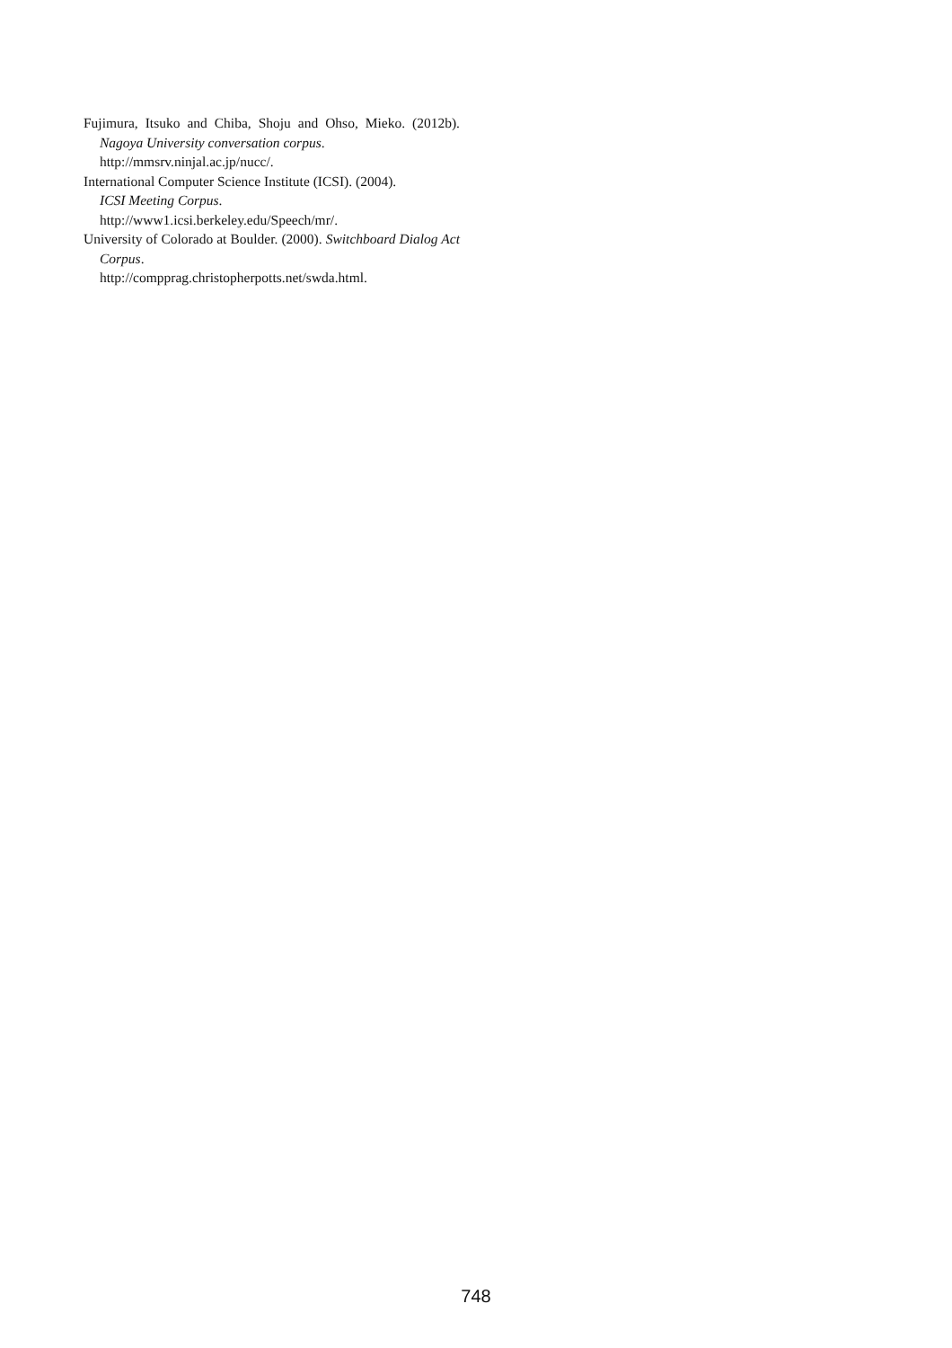Fujimura, Itsuko and Chiba, Shoju and Ohso, Mieko. (2012b). Nagoya University conversation corpus.
http://mmsrv.ninjal.ac.jp/nucc/.
International Computer Science Institute (ICSI). (2004).
ICSI Meeting Corpus.
http://www1.icsi.berkeley.edu/Speech/mr/.
University of Colorado at Boulder. (2000). Switchboard Dialog Act Corpus.
http://compprag.christopherpotts.net/swda.html.
748